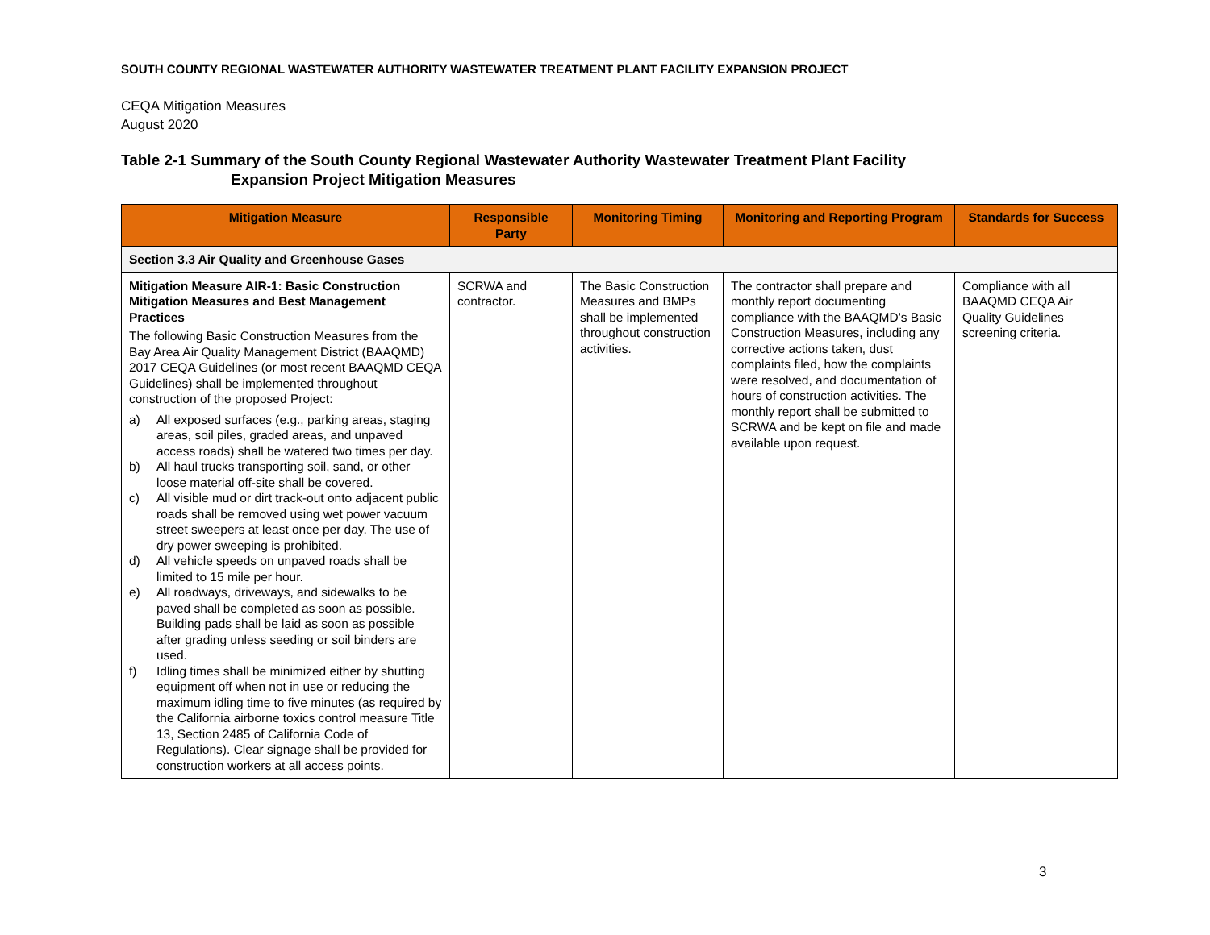SOUTH COUNTY REGIONAL WASTEWATER AUTHORITY WASTEWATER TREATMENT PLANT FACILITY EXPANSION PROJECT
CEQA Mitigation Measures
August 2020
Table 2-1 Summary of the South County Regional Wastewater Authority Wastewater Treatment Plant Facility
Expansion Project Mitigation Measures
| Mitigation Measure | Responsible Party | Monitoring Timing | Monitoring and Reporting Program | Standards for Success |
| --- | --- | --- | --- | --- |
| Section 3.3 Air Quality and Greenhouse Gases | | | | |
| Mitigation Measure AIR-1: Basic Construction Mitigation Measures and Best Management Practices The following Basic Construction Measures from the Bay Area Air Quality Management District (BAAQMD) 2017 CEQA Guidelines (or most recent BAAQMD CEQA Guidelines) shall be implemented throughout construction of the proposed Project: a) All exposed surfaces (e.g., parking areas, staging areas, soil piles, graded areas, and unpaved access roads) shall be watered two times per day. b) All haul trucks transporting soil, sand, or other loose material off-site shall be covered. c) All visible mud or dirt track-out onto adjacent public roads shall be removed using wet power vacuum street sweepers at least once per day. The use of dry power sweeping is prohibited. d) All vehicle speeds on unpaved roads shall be limited to 15 mile per hour. e) All roadways, driveways, and sidewalks to be paved shall be completed as soon as possible. Building pads shall be laid as soon as possible after grading unless seeding or soil binders are used. f) Idling times shall be minimized either by shutting equipment off when not in use or reducing the maximum idling time to five minutes (as required by the California airborne toxics control measure Title 13, Section 2485 of California Code of Regulations). Clear signage shall be provided for construction workers at all access points. | SCRWA and contractor. | The Basic Construction Measures and BMPs shall be implemented throughout construction activities. | The contractor shall prepare and monthly report documenting compliance with the BAAQMD’s Basic Construction Measures, including any corrective actions taken, dust complaints filed, how the complaints were resolved, and documentation of hours of construction activities. The monthly report shall be submitted to SCRWA and be kept on file and made available upon request. | Compliance with all BAAQMD CEQA Air Quality Guidelines screening criteria. |
3